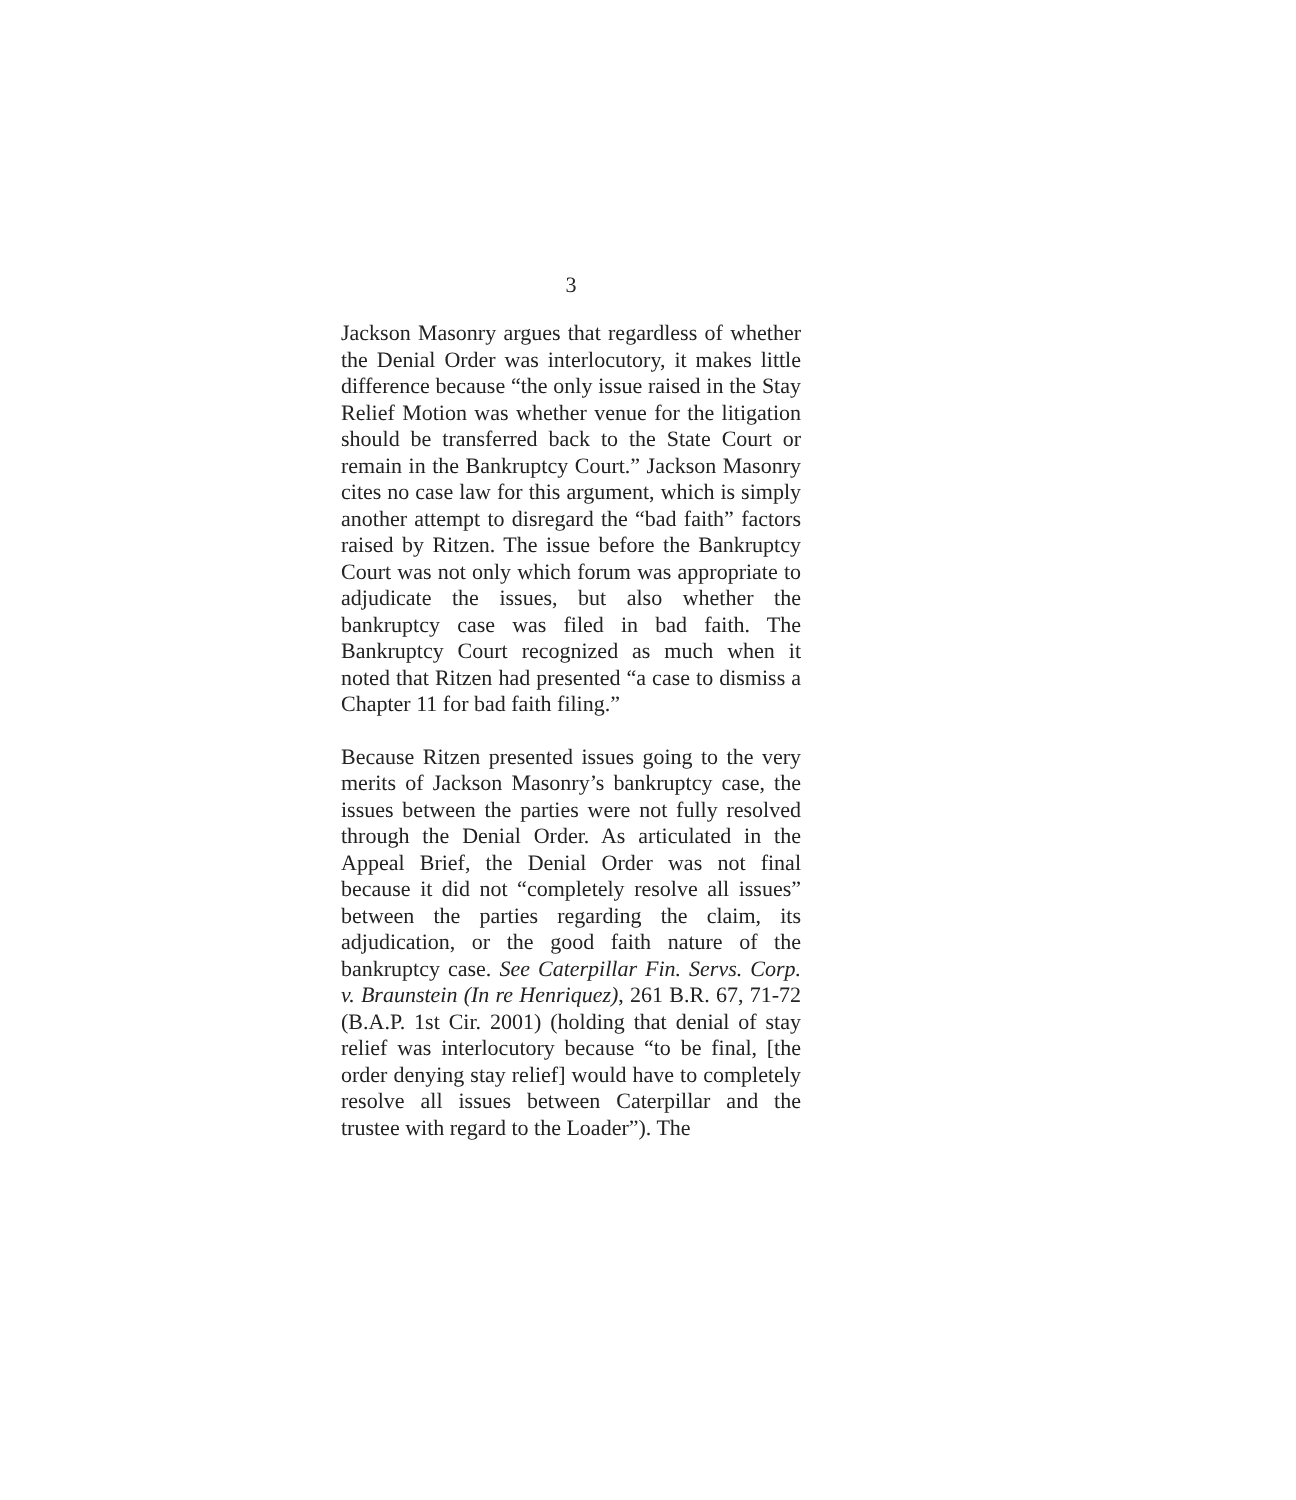3
Jackson Masonry argues that regardless of whether the Denial Order was interlocutory, it makes little difference because “the only issue raised in the Stay Relief Motion was whether venue for the litigation should be transferred back to the State Court or remain in the Bankruptcy Court.” Jackson Masonry cites no case law for this argument, which is simply another attempt to disregard the “bad faith” factors raised by Ritzen. The issue before the Bankruptcy Court was not only which forum was appropriate to adjudicate the issues, but also whether the bankruptcy case was filed in bad faith. The Bankruptcy Court recognized as much when it noted that Ritzen had presented “a case to dismiss a Chapter 11 for bad faith filing.”
Because Ritzen presented issues going to the very merits of Jackson Masonry’s bankruptcy case, the issues between the parties were not fully resolved through the Denial Order. As articulated in the Appeal Brief, the Denial Order was not final because it did not “completely resolve all issues” between the parties regarding the claim, its adjudication, or the good faith nature of the bankruptcy case. See Caterpillar Fin. Servs. Corp. v. Braunstein (In re Henriquez), 261 B.R. 67, 71-72 (B.A.P. 1st Cir. 2001) (holding that denial of stay relief was interlocutory because “to be final, [the order denying stay relief] would have to completely resolve all issues between Caterpillar and the trustee with regard to the Loader”). The